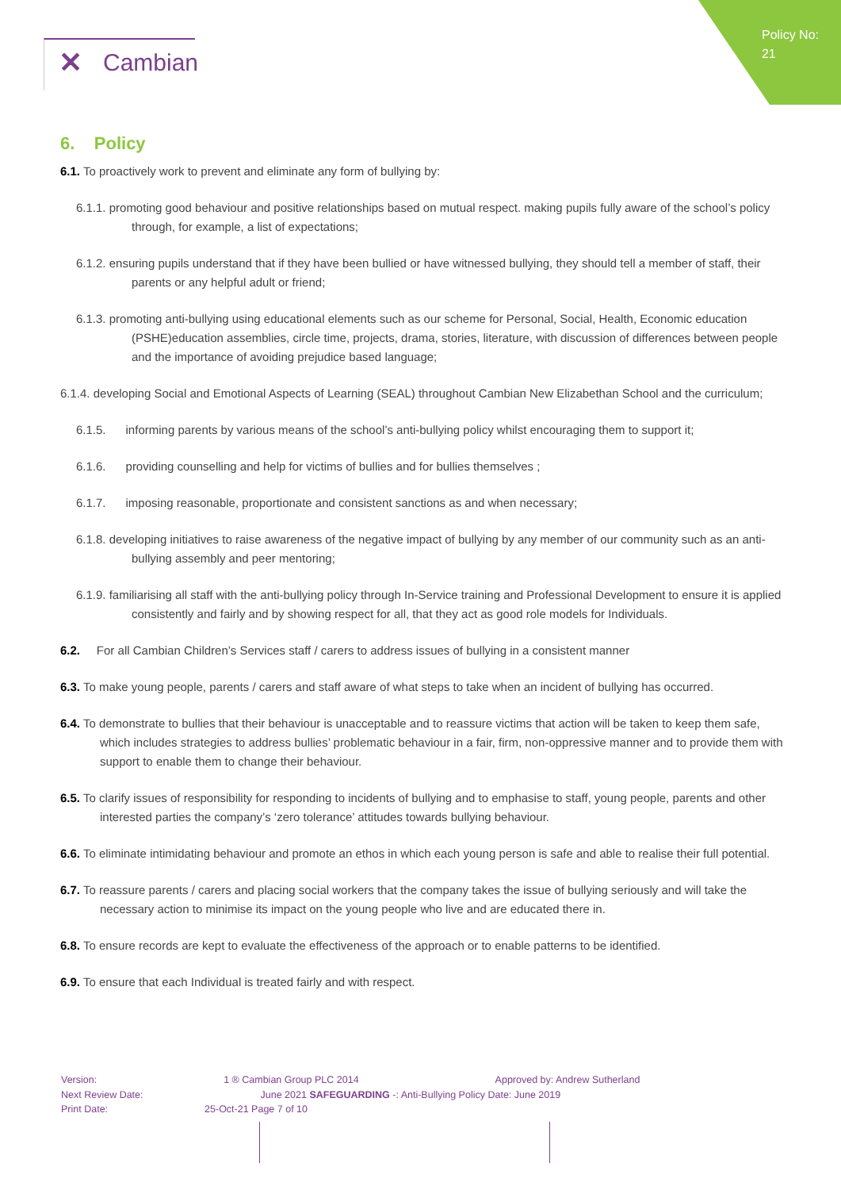Policy No:
21
✕ Cambian
6. Policy
6.1. To proactively work to prevent and eliminate any form of bullying by:
6.1.1. promoting good behaviour and positive relationships based on mutual respect. making pupils fully aware of the school’s policy through, for example, a list of expectations;
6.1.2. ensuring pupils understand that if they have been bullied or have witnessed bullying, they should tell a member of staff, their parents or any helpful adult or friend;
6.1.3. promoting anti-bullying using educational elements such as our scheme for Personal, Social, Health, Economic education (PSHE)education assemblies, circle time, projects, drama, stories, literature, with discussion of differences between people and the importance of avoiding prejudice based language;
6.1.4. developing Social and Emotional Aspects of Learning (SEAL) throughout Cambian New Elizabethan School and the curriculum;
6.1.5. informing parents by various means of the school’s anti-bullying policy whilst encouraging them to support it;
6.1.6. providing counselling and help for victims of bullies and for bullies themselves ;
6.1.7. imposing reasonable, proportionate and consistent sanctions as and when necessary;
6.1.8. developing initiatives to raise awareness of the negative impact of bullying by any member of our community such as an anti-bullying assembly and peer mentoring;
6.1.9. familiarising all staff with the anti-bullying policy through In-Service training and Professional Development to ensure it is applied consistently and fairly and by showing respect for all, that they act as good role models for Individuals.
6.2. For all Cambian Children’s Services staff / carers to address issues of bullying in a consistent manner
6.3. To make young people, parents / carers and staff aware of what steps to take when an incident of bullying has occurred.
6.4. To demonstrate to bullies that their behaviour is unacceptable and to reassure victims that action will be taken to keep them safe, which includes strategies to address bullies’ problematic behaviour in a fair, firm, non-oppressive manner and to provide them with support to enable them to change their behaviour.
6.5. To clarify issues of responsibility for responding to incidents of bullying and to emphasise to staff, young people, parents and other interested parties the company’s ‘zero tolerance’ attitudes towards bullying behaviour.
6.6. To eliminate intimidating behaviour and promote an ethos in which each young person is safe and able to realise their full potential.
6.7. To reassure parents / carers and placing social workers that the company takes the issue of bullying seriously and will take the necessary action to minimise its impact on the young people who live and are educated there in.
6.8. To ensure records are kept to evaluate the effectiveness of the approach or to enable patterns to be identified.
6.9. To ensure that each Individual is treated fairly and with respect.
Version: 1 ® Cambian Group PLC 2014 Approved by: Andrew Sutherland
Next Review Date: June 2021 SAFEGUARDING -: Anti-Bullying Policy Date: June 2019
Print Date: 25-Oct-21 Page 7 of 10